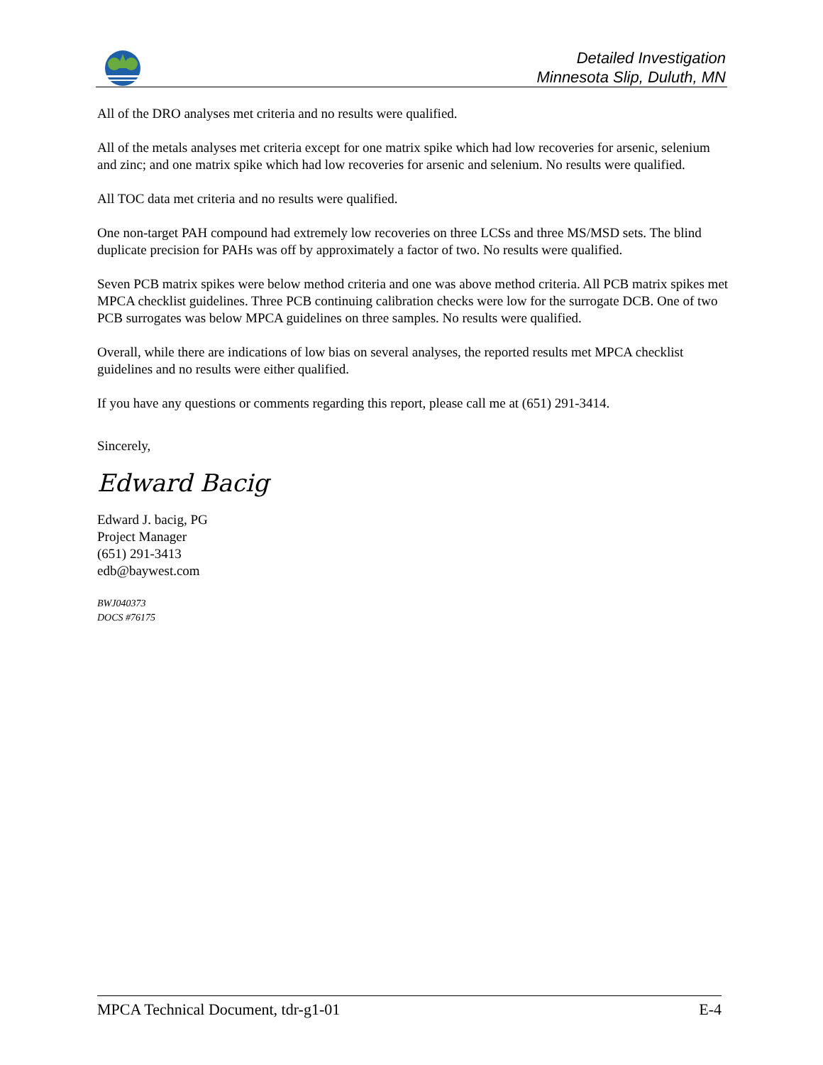Detailed Investigation
Minnesota Slip, Duluth, MN
All of the DRO analyses met criteria and no results were qualified.
All of the metals analyses met criteria except for one matrix spike which had low recoveries for arsenic, selenium and zinc; and one matrix spike which had low recoveries for arsenic and selenium. No results were qualified.
All TOC data met criteria and no results were qualified.
One non-target PAH compound had extremely low recoveries on three LCSs and three MS/MSD sets. The blind duplicate precision for PAHs was off by approximately a factor of two. No results were qualified.
Seven PCB matrix spikes were below method criteria and one was above method criteria. All PCB matrix spikes met MPCA checklist guidelines. Three PCB continuing calibration checks were low for the surrogate DCB. One of two PCB surrogates was below MPCA guidelines on three samples. No results were qualified.
Overall, while there are indications of low bias on several analyses, the reported results met MPCA checklist guidelines and no results were either qualified.
If you have any questions or comments regarding this report, please call me at (651) 291-3414.
Sincerely,
Edward Bacig
Edward J. bacig, PG
Project Manager
(651) 291-3413
edb@baywest.com
BWJ040373
DOCS #76175
MPCA Technical Document, tdr-g1-01 E-4